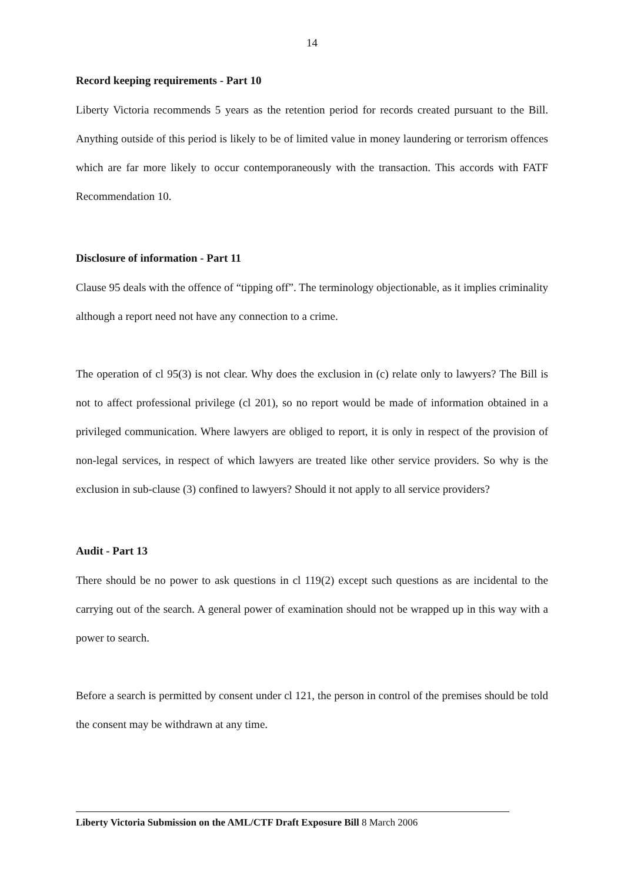14
Record keeping requirements - Part 10
Liberty Victoria recommends 5 years as the retention period for records created pursuant to the Bill. Anything outside of this period is likely to be of limited value in money laundering or terrorism offences which are far more likely to occur contemporaneously with the transaction. This accords with FATF Recommendation 10.
Disclosure of information - Part 11
Clause 95 deals with the offence of “tipping off”. The terminology objectionable, as it implies criminality although a report need not have any connection to a crime.
The operation of cl 95(3) is not clear. Why does the exclusion in (c) relate only to lawyers? The Bill is not to affect professional privilege (cl 201), so no report would be made of information obtained in a privileged communication. Where lawyers are obliged to report, it is only in respect of the provision of non-legal services, in respect of which lawyers are treated like other service providers. So why is the exclusion in sub-clause (3) confined to lawyers? Should it not apply to all service providers?
Audit - Part 13
There should be no power to ask questions in cl 119(2) except such questions as are incidental to the carrying out of the search. A general power of examination should not be wrapped up in this way with a power to search.
Before a search is permitted by consent under cl 121, the person in control of the premises should be told the consent may be withdrawn at any time.
Liberty Victoria Submission on the AML/CTF Draft Exposure Bill 8 March 2006